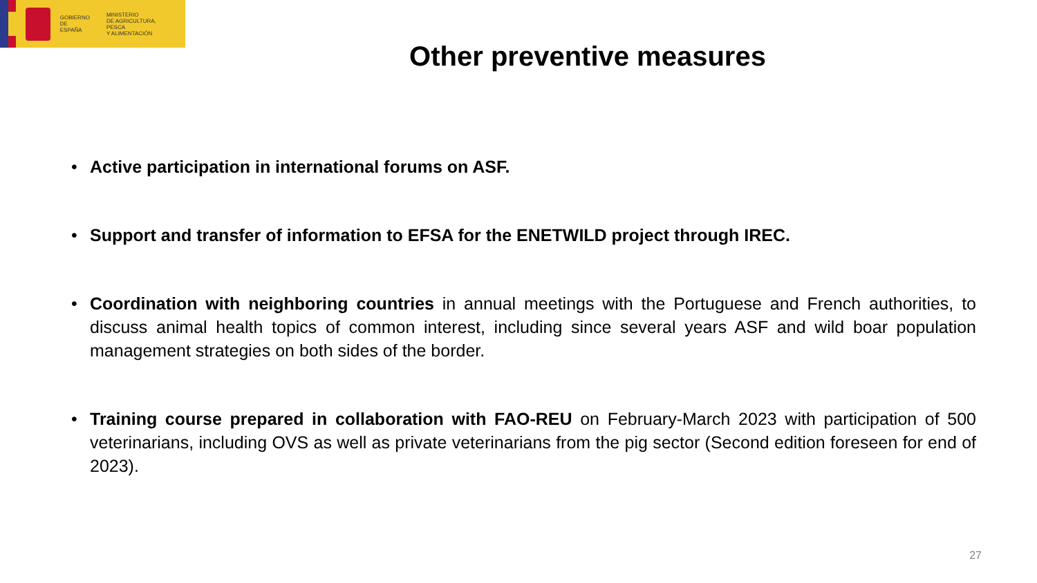GOBIERNO
DE ESPAÑA
MINISTERIO
DE AGRICULTURA, PESCA
Y ALIMENTACIÓN
Other preventive measures
• Active participation in international forums on ASF.
• Support and transfer of information to EFSA for the ENETWILD project through IREC.
• Coordination with neighboring countries in annual meetings with the Portuguese and French authorities, to discuss animal health topics of common interest, including since several years ASF and wild boar population management strategies on both sides of the border.
• Training course prepared in collaboration with FAO-REU on February-March 2023 with participation of 500 veterinarians, including OVS as well as private veterinarians from the pig sector (Second edition foreseen for end of 2023).
27